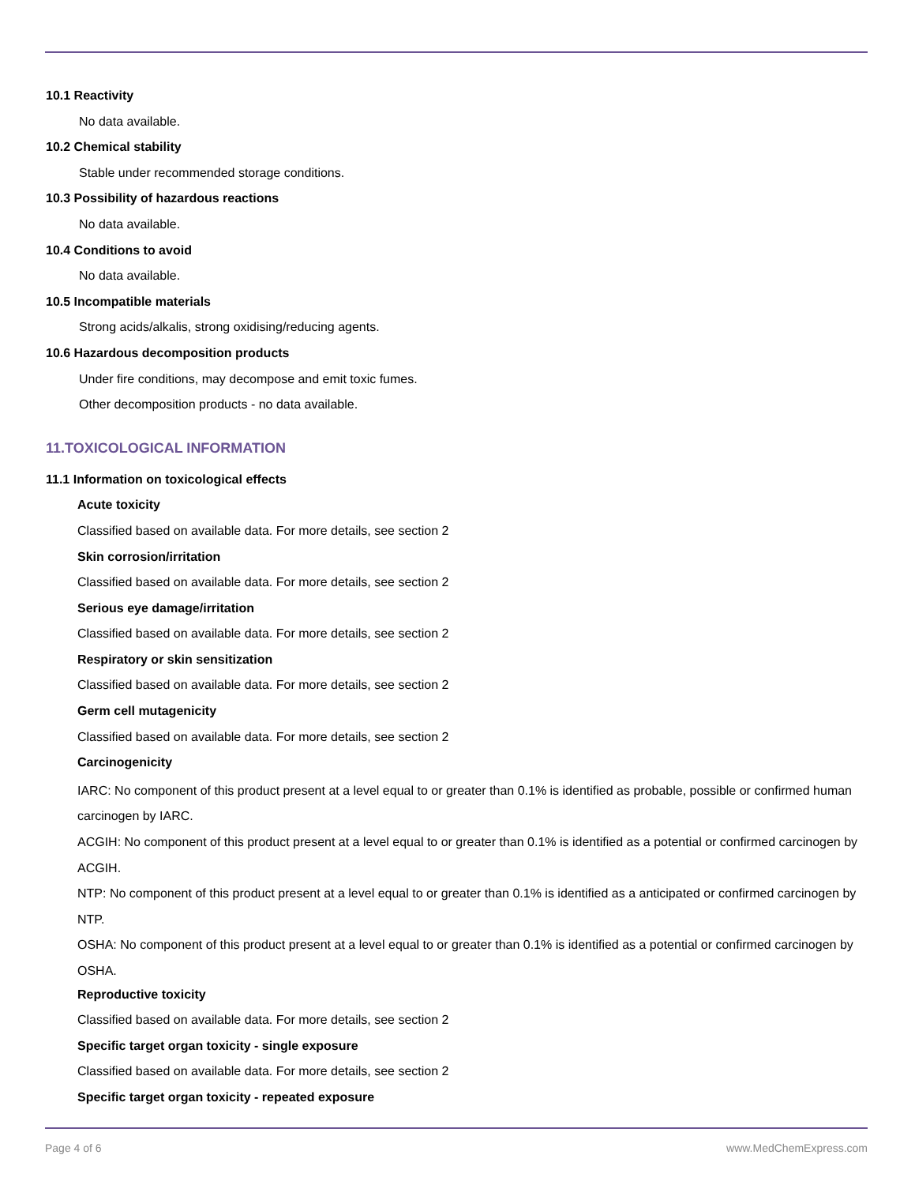10.1 Reactivity
No data available.
10.2 Chemical stability
Stable under recommended storage conditions.
10.3 Possibility of hazardous reactions
No data available.
10.4 Conditions to avoid
No data available.
10.5 Incompatible materials
Strong acids/alkalis, strong oxidising/reducing agents.
10.6 Hazardous decomposition products
Under fire conditions, may decompose and emit toxic fumes.
Other decomposition products - no data available.
11.TOXICOLOGICAL INFORMATION
11.1 Information on toxicological effects
Acute toxicity
Classified based on available data. For more details, see section 2
Skin corrosion/irritation
Classified based on available data. For more details, see section 2
Serious eye damage/irritation
Classified based on available data. For more details, see section 2
Respiratory or skin sensitization
Classified based on available data. For more details, see section 2
Germ cell mutagenicity
Classified based on available data. For more details, see section 2
Carcinogenicity
IARC: No component of this product present at a level equal to or greater than 0.1% is identified as probable, possible or confirmed human carcinogen by IARC.
ACGIH: No component of this product present at a level equal to or greater than 0.1% is identified as a potential or confirmed carcinogen by ACGIH.
NTP: No component of this product present at a level equal to or greater than 0.1% is identified as a anticipated or confirmed carcinogen by NTP.
OSHA: No component of this product present at a level equal to or greater than 0.1% is identified as a potential or confirmed carcinogen by OSHA.
Reproductive toxicity
Classified based on available data. For more details, see section 2
Specific target organ toxicity - single exposure
Classified based on available data. For more details, see section 2
Specific target organ toxicity - repeated exposure
Page 4 of 6 www.MedChemExpress.com